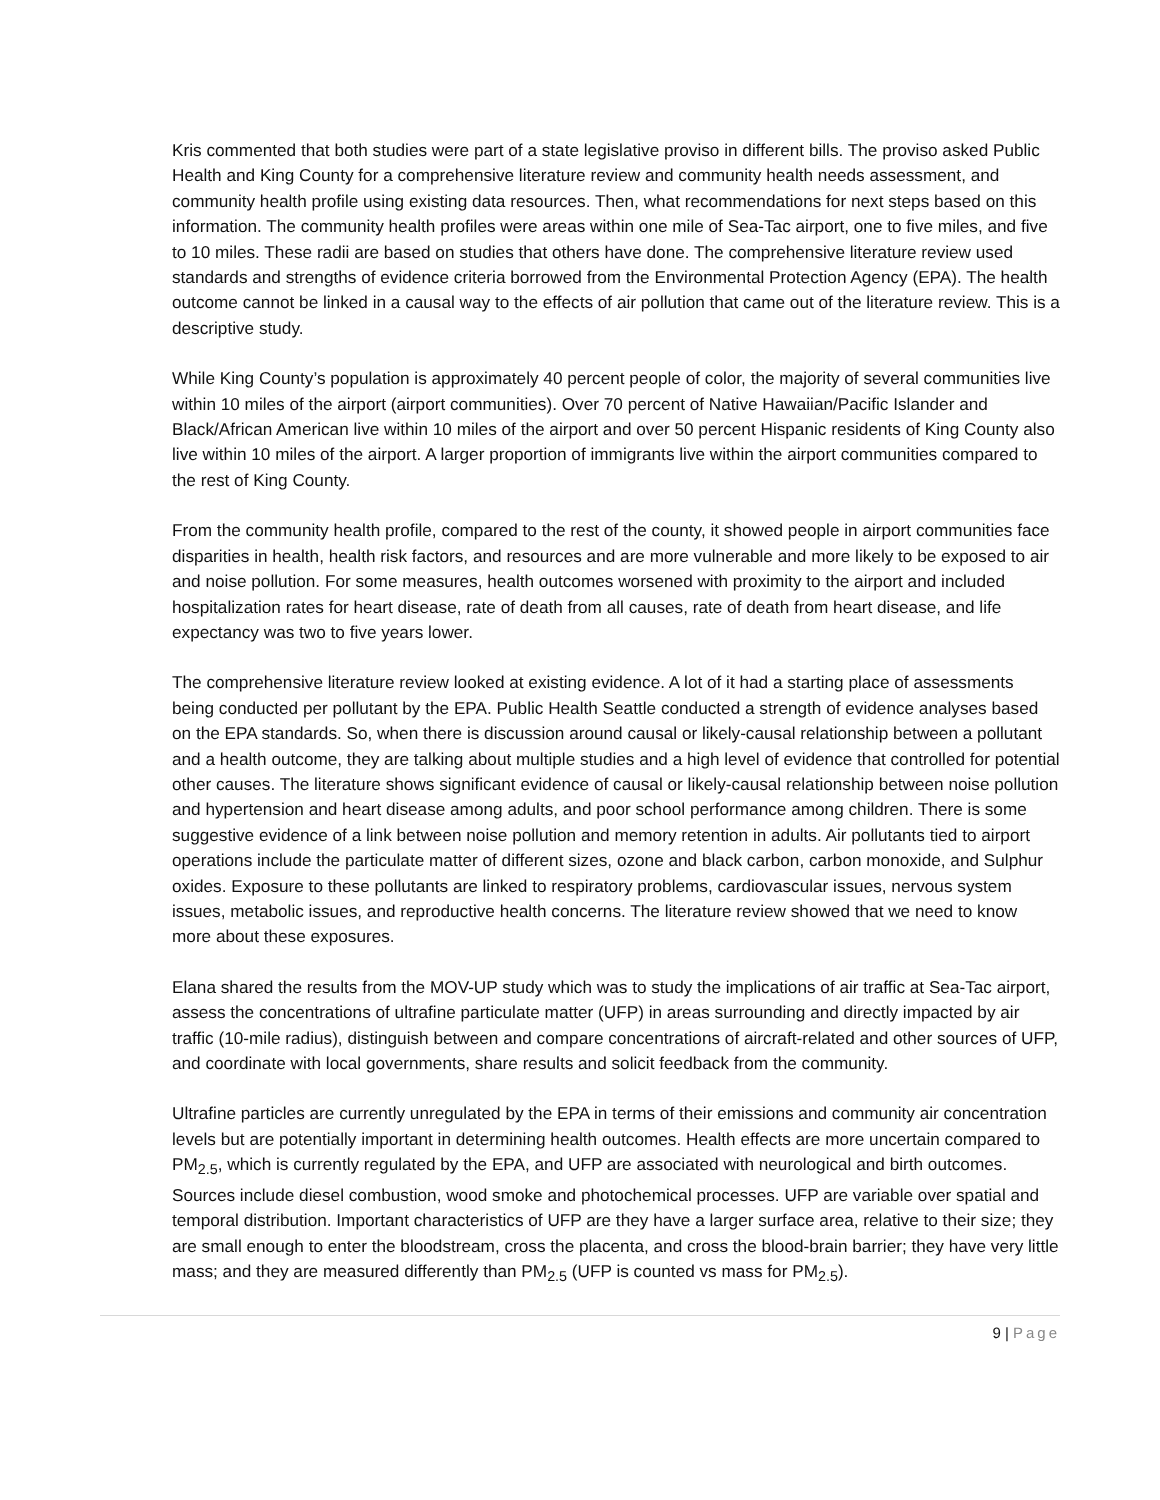Kris commented that both studies were part of a state legislative proviso in different bills. The proviso asked Public Health and King County for a comprehensive literature review and community health needs assessment, and community health profile using existing data resources. Then, what recommendations for next steps based on this information. The community health profiles were areas within one mile of Sea-Tac airport, one to five miles, and five to 10 miles. These radii are based on studies that others have done. The comprehensive literature review used standards and strengths of evidence criteria borrowed from the Environmental Protection Agency (EPA). The health outcome cannot be linked in a causal way to the effects of air pollution that came out of the literature review. This is a descriptive study.
While King County’s population is approximately 40 percent people of color, the majority of several communities live within 10 miles of the airport (airport communities). Over 70 percent of Native Hawaiian/Pacific Islander and Black/African American live within 10 miles of the airport and over 50 percent Hispanic residents of King County also live within 10 miles of the airport. A larger proportion of immigrants live within the airport communities compared to the rest of King County.
From the community health profile, compared to the rest of the county, it showed people in airport communities face disparities in health, health risk factors, and resources and are more vulnerable and more likely to be exposed to air and noise pollution. For some measures, health outcomes worsened with proximity to the airport and included hospitalization rates for heart disease, rate of death from all causes, rate of death from heart disease, and life expectancy was two to five years lower.
The comprehensive literature review looked at existing evidence. A lot of it had a starting place of assessments being conducted per pollutant by the EPA. Public Health Seattle conducted a strength of evidence analyses based on the EPA standards. So, when there is discussion around causal or likely-causal relationship between a pollutant and a health outcome, they are talking about multiple studies and a high level of evidence that controlled for potential other causes. The literature shows significant evidence of causal or likely-causal relationship between noise pollution and hypertension and heart disease among adults, and poor school performance among children. There is some suggestive evidence of a link between noise pollution and memory retention in adults. Air pollutants tied to airport operations include the particulate matter of different sizes, ozone and black carbon, carbon monoxide, and Sulphur oxides. Exposure to these pollutants are linked to respiratory problems, cardiovascular issues, nervous system issues, metabolic issues, and reproductive health concerns. The literature review showed that we need to know more about these exposures.
Elana shared the results from the MOV-UP study which was to study the implications of air traffic at Sea-Tac airport, assess the concentrations of ultrafine particulate matter (UFP) in areas surrounding and directly impacted by air traffic (10-mile radius), distinguish between and compare concentrations of aircraft-related and other sources of UFP, and coordinate with local governments, share results and solicit feedback from the community.
Ultrafine particles are currently unregulated by the EPA in terms of their emissions and community air concentration levels but are potentially important in determining health outcomes. Health effects are more uncertain compared to PM<sub>2.5</sub>, which is currently regulated by the EPA, and UFP are associated with neurological and birth outcomes. Sources include diesel combustion, wood smoke and photochemical processes. UFP are variable over spatial and temporal distribution. Important characteristics of UFP are they have a larger surface area, relative to their size; they are small enough to enter the bloodstream, cross the placenta, and cross the blood-brain barrier; they have very little mass; and they are measured differently than PM<sub>2.5</sub> (UFP is counted vs mass for PM<sub>2.5</sub>).
9 | Page